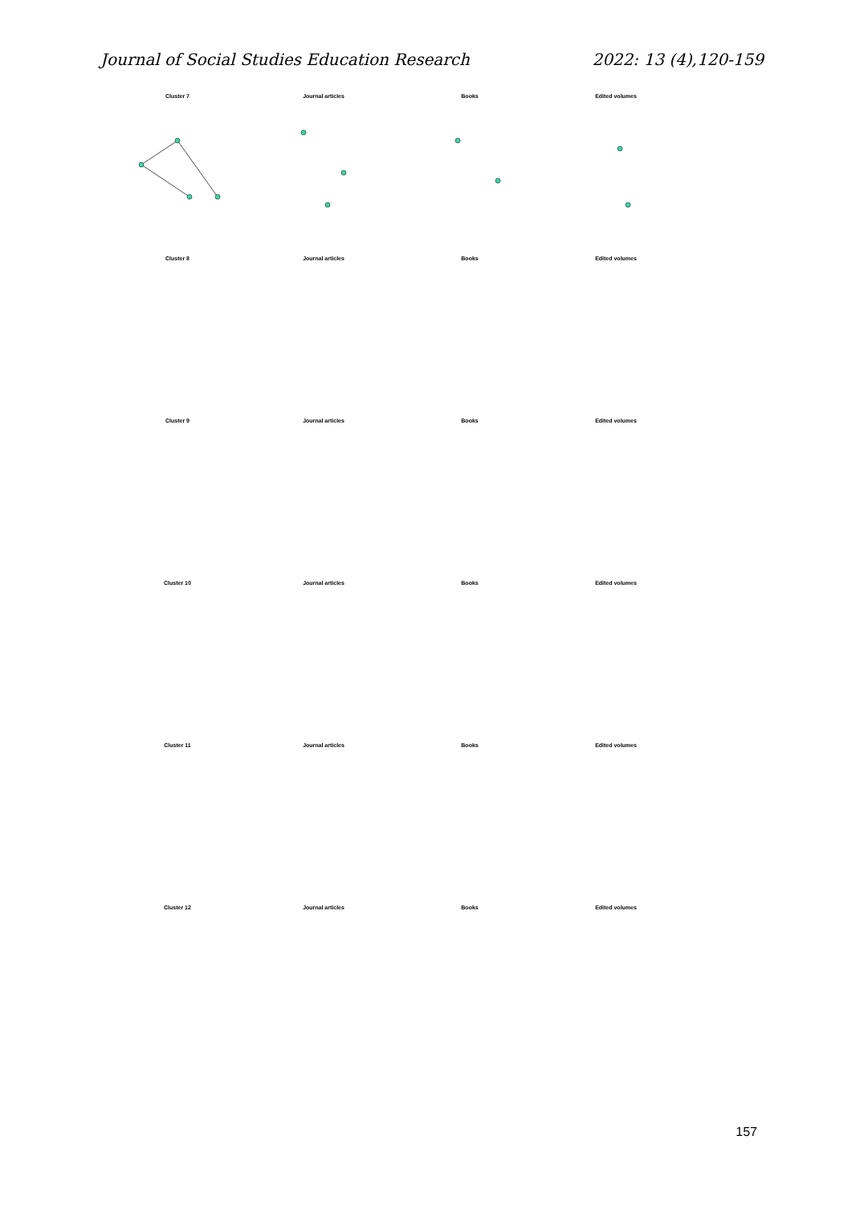Journal of Social Studies Education Research 2022: 13 (4),120-159
Cluster 7
Journal articles
Books
Edited volumes
Cluster 8
Journal articles
Books
Edited volumes
Cluster 9
Journal articles
Books
Edited volumes
Cluster 10
Journal articles
Books
Edited volumes
Cluster 11
Journal articles
Books
Edited volumes
Cluster 12
Journal articles
Books
Edited volumes
157